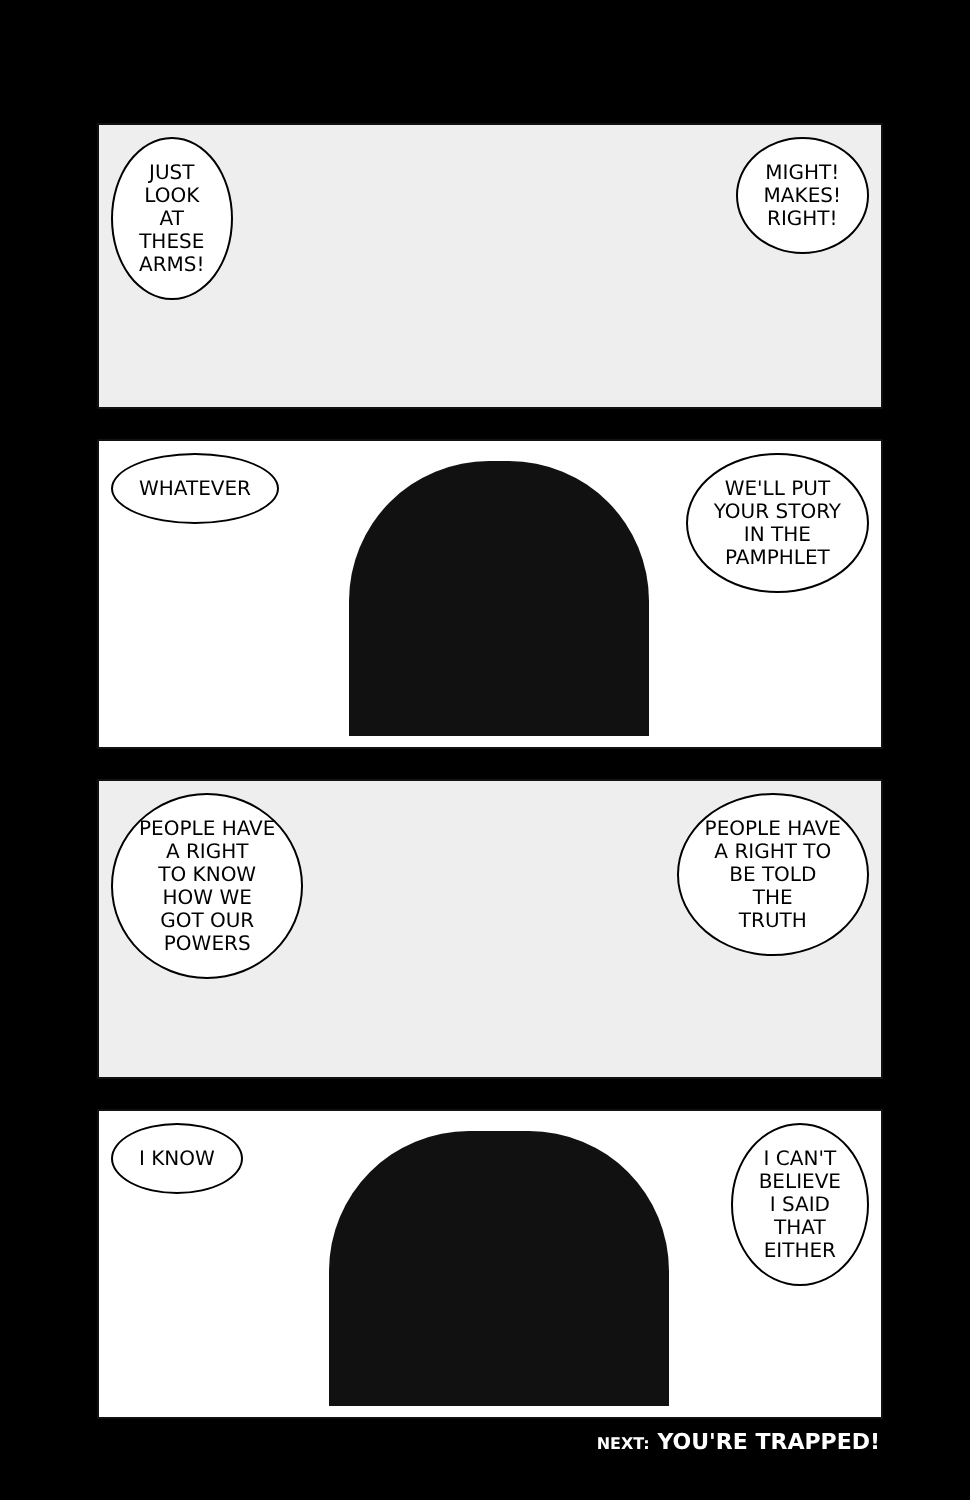JUST
LOOK
AT
THESE
ARMS!
MIGHT!
MAKES!
RIGHT!
WHATEVER WE'LL PUT
YOUR STORY
IN THE
PAMPHLET
PEOPLE HAVE
A RIGHT
TO KNOW
HOW WE
GOT OUR
POWERS
PEOPLE HAVE
A RIGHT TO
BE TOLD
THE
TRUTH
I KNOW I CAN'T
BELIEVE
I SAID
THAT
EITHER
NEXT: YOU'RE TRAPPED!